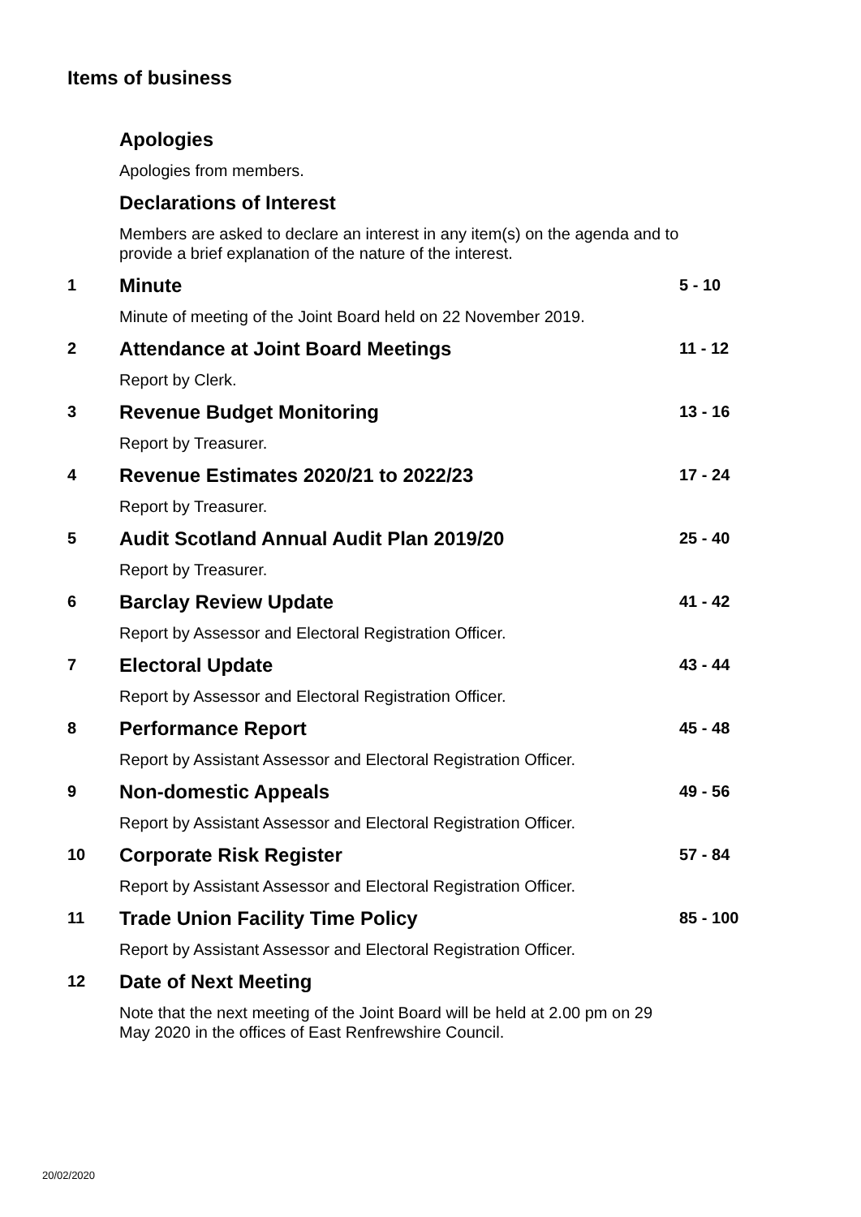Items of business
Apologies
Apologies from members.
Declarations of Interest
Members are asked to declare an interest in any item(s) on the agenda and to provide a brief explanation of the nature of the interest.
1
Minute
Minute of meeting of the Joint Board held on 22 November 2019.
5 - 10
2
Attendance at Joint Board Meetings
Report by Clerk.
11 - 12
3
Revenue Budget Monitoring
Report by Treasurer.
13 - 16
4
Revenue Estimates 2020/21 to 2022/23
Report by Treasurer.
17 - 24
5
Audit Scotland Annual Audit Plan 2019/20
Report by Treasurer.
25 - 40
6
Barclay Review Update
Report by Assessor and Electoral Registration Officer.
41 - 42
7
Electoral Update
Report by Assessor and Electoral Registration Officer.
43 - 44
8
Performance Report
Report by Assistant Assessor and Electoral Registration Officer.
45 - 48
9
Non-domestic Appeals
Report by Assistant Assessor and Electoral Registration Officer.
49 - 56
10
Corporate Risk Register
Report by Assistant Assessor and Electoral Registration Officer.
57 - 84
11
Trade Union Facility Time Policy
Report by Assistant Assessor and Electoral Registration Officer.
85 - 100
12
Date of Next Meeting
Note that the next meeting of the Joint Board will be held at 2.00 pm on 29 May 2020 in the offices of East Renfrewshire Council.
20/02/2020